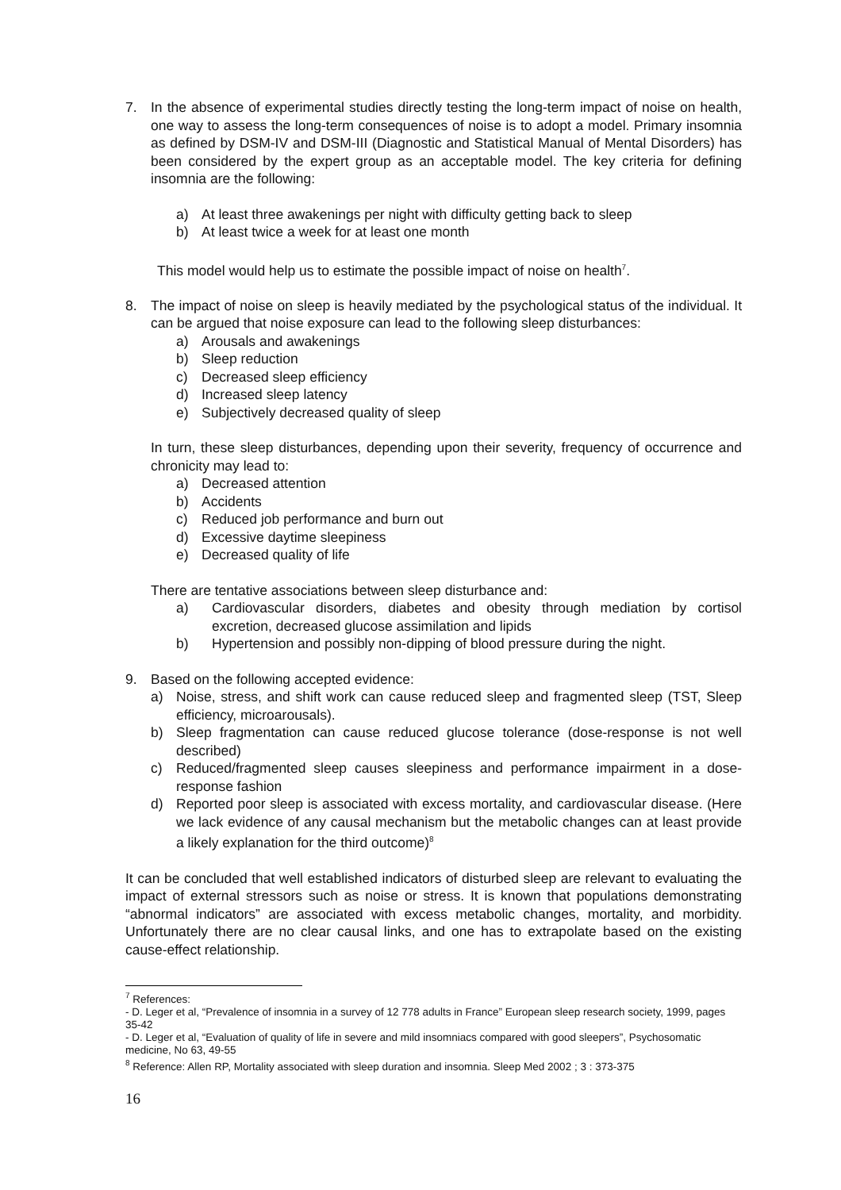7. In the absence of experimental studies directly testing the long-term impact of noise on health, one way to assess the long-term consequences of noise is to adopt a model. Primary insomnia as defined by DSM-IV and DSM-III (Diagnostic and Statistical Manual of Mental Disorders) has been considered by the expert group as an acceptable model. The key criteria for defining insomnia are the following:
a) At least three awakenings per night with difficulty getting back to sleep
b) At least twice a week for at least one month
This model would help us to estimate the possible impact of noise on health<sup>7</sup>.
8. The impact of noise on sleep is heavily mediated by the psychological status of the individual. It can be argued that noise exposure can lead to the following sleep disturbances:
a) Arousals and awakenings
b) Sleep reduction
c) Decreased sleep efficiency
d) Increased sleep latency
e) Subjectively decreased quality of sleep
In turn, these sleep disturbances, depending upon their severity, frequency of occurrence and chronicity may lead to:
a) Decreased attention
b) Accidents
c) Reduced job performance and burn out
d) Excessive daytime sleepiness
e) Decreased quality of life
There are tentative associations between sleep disturbance and:
a) Cardiovascular disorders, diabetes and obesity through mediation by cortisol excretion, decreased glucose assimilation and lipids
b) Hypertension and possibly non-dipping of blood pressure during the night.
9. Based on the following accepted evidence:
a) Noise, stress, and shift work can cause reduced sleep and fragmented sleep (TST, Sleep efficiency, microarousals).
b) Sleep fragmentation can cause reduced glucose tolerance (dose-response is not well described)
c) Reduced/fragmented sleep causes sleepiness and performance impairment in a dose-response fashion
d) Reported poor sleep is associated with excess mortality, and cardiovascular disease. (Here we lack evidence of any causal mechanism but the metabolic changes can at least provide a likely explanation for the third outcome)<sup>8</sup>
It can be concluded that well established indicators of disturbed sleep are relevant to evaluating the impact of external stressors such as noise or stress. It is known that populations demonstrating “abnormal indicators” are associated with excess metabolic changes, mortality, and morbidity. Unfortunately there are no clear causal links, and one has to extrapolate based on the existing cause-effect relationship.
<sup>7</sup> References:
- D. Leger et al, “Prevalence of insomnia in a survey of 12 778 adults in France” European sleep research society, 1999, pages 35-42
- D. Leger et al, “Evaluation of quality of life in severe and mild insomniacs compared with good sleepers”, Psychosomatic medicine, No 63, 49-55
<sup>8</sup> Reference: Allen RP, Mortality associated with sleep duration and insomnia. Sleep Med 2002 ; 3 : 373-375
16